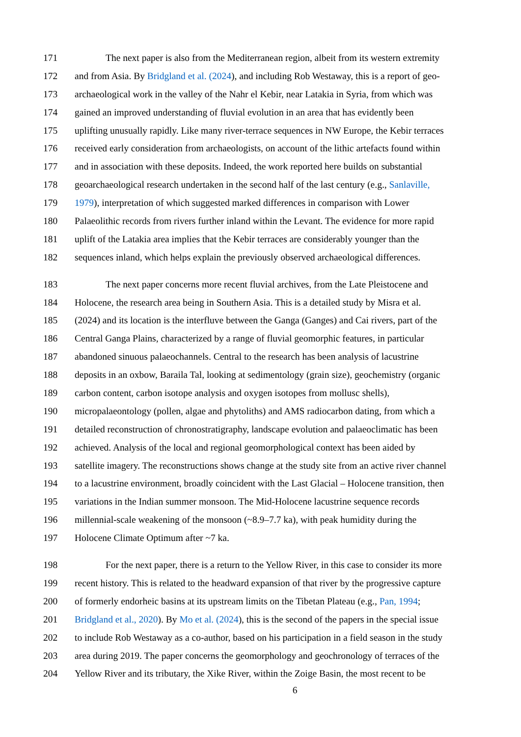171 The next paper is also from the Mediterranean region, albeit from its western extremity
172 and from Asia. By Bridgland et al. (2024), and including Rob Westaway, this is a report of geo-
173 archaeological work in the valley of the Nahr el Kebir, near Latakia in Syria, from which was
174 gained an improved understanding of fluvial evolution in an area that has evidently been
175 uplifting unusually rapidly. Like many river-terrace sequences in NW Europe, the Kebir terraces
176 received early consideration from archaeologists, on account of the lithic artefacts found within
177 and in association with these deposits. Indeed, the work reported here builds on substantial
178 geoarchaeological research undertaken in the second half of the last century (e.g., Sanlaville,
179 1979), interpretation of which suggested marked differences in comparison with Lower
180 Palaeolithic records from rivers further inland within the Levant. The evidence for more rapid
181 uplift of the Latakia area implies that the Kebir terraces are considerably younger than the
182 sequences inland, which helps explain the previously observed archaeological differences.
183 The next paper concerns more recent fluvial archives, from the Late Pleistocene and
184 Holocene, the research area being in Southern Asia. This is a detailed study by Misra et al.
185 (2024) and its location is the interfluve between the Ganga (Ganges) and Cai rivers, part of the
186 Central Ganga Plains, characterized by a range of fluvial geomorphic features, in particular
187 abandoned sinuous palaeochannels. Central to the research has been analysis of lacustrine
188 deposits in an oxbow, Baraila Tal, looking at sedimentology (grain size), geochemistry (organic
189 carbon content, carbon isotope analysis and oxygen isotopes from mollusc shells),
190 micropalaeontology (pollen, algae and phytoliths) and AMS radiocarbon dating, from which a
191 detailed reconstruction of chronostratigraphy, landscape evolution and palaeoclimatic has been
192 achieved. Analysis of the local and regional geomorphological context has been aided by
193 satellite imagery. The reconstructions shows change at the study site from an active river channel
194 to a lacustrine environment, broadly coincident with the Last Glacial – Holocene transition, then
195 variations in the Indian summer monsoon. The Mid-Holocene lacustrine sequence records
196 millennial-scale weakening of the monsoon (~8.9–7.7 ka), with peak humidity during the
197 Holocene Climate Optimum after ~7 ka.
198 For the next paper, there is a return to the Yellow River, in this case to consider its more
199 recent history. This is related to the headward expansion of that river by the progressive capture
200 of formerly endorheic basins at its upstream limits on the Tibetan Plateau (e.g., Pan, 1994;
201 Bridgland et al., 2020). By Mo et al. (2024), this is the second of the papers in the special issue
202 to include Rob Westaway as a co-author, based on his participation in a field season in the study
203 area during 2019. The paper concerns the geomorphology and geochronology of terraces of the
204 Yellow River and its tributary, the Xike River, within the Zoige Basin, the most recent to be
6